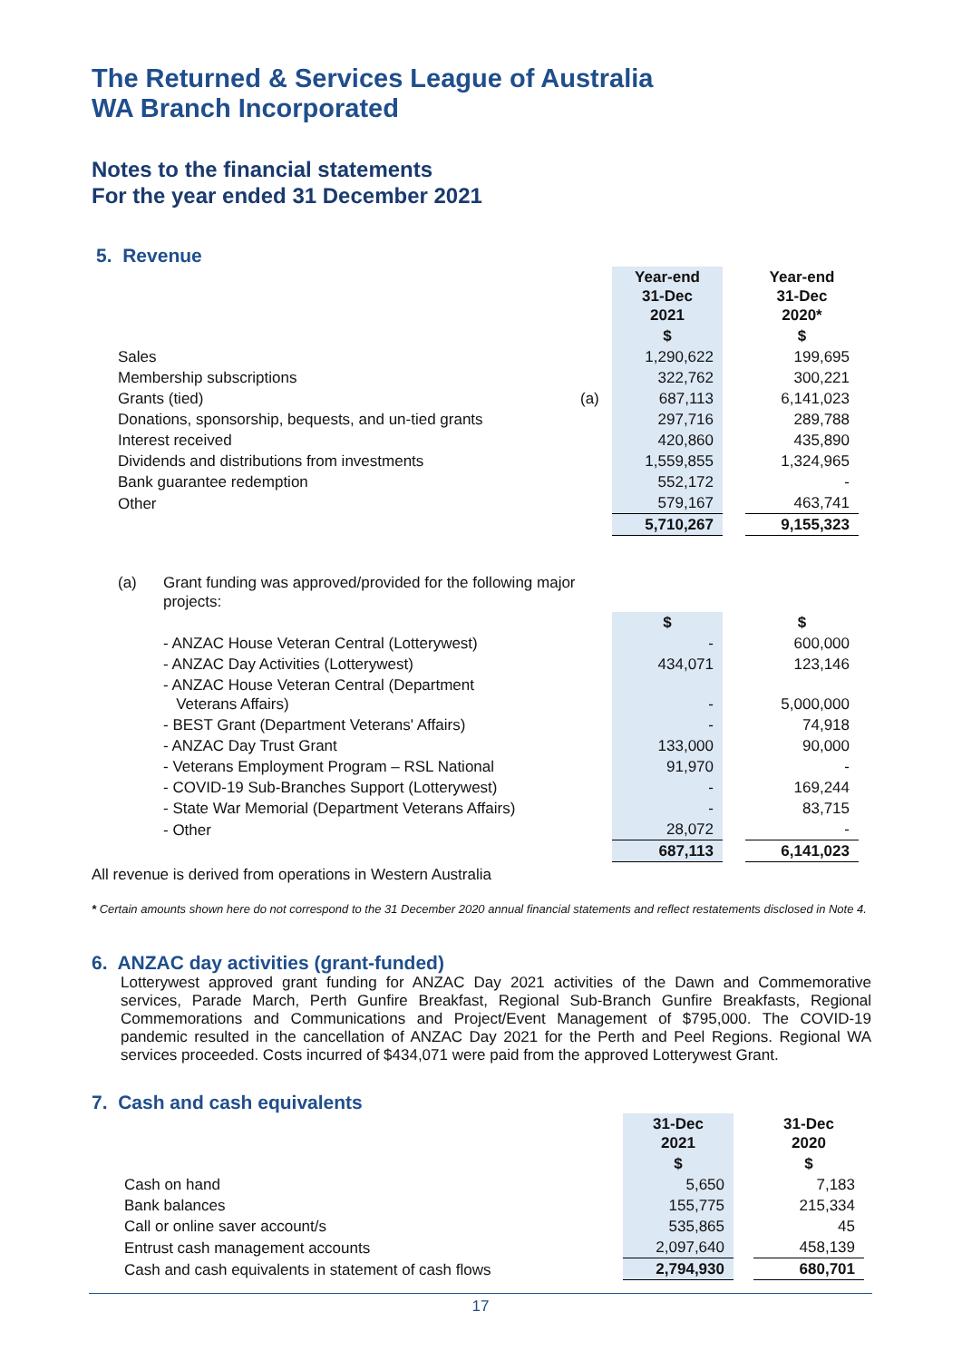The Returned & Services League of Australia
WA Branch Incorporated
Notes to the financial statements
For the year ended 31 December 2021
5. Revenue
| | | Year-end 31-Dec 2021 | | Year-end 31-Dec 2020* |
| | | $ | | $ |
| Sales | | 1,290,622 | | 199,695 |
| Membership subscriptions | | 322,762 | | 300,221 |
| Grants (tied) | (a) | 687,113 | | 6,141,023 |
| Donations, sponsorship, bequests, and un-tied grants | | 297,716 | | 289,788 |
| Interest received | | 420,860 | | 435,890 |
| Dividends and distributions from investments | | 1,559,855 | | 1,324,965 |
| Bank guarantee redemption | | 552,172 | | - |
| Other | | 579,167 | | 463,741 |
| | | 5,710,267 | | 9,155,323 |
| (a) | Grant funding was approved/provided for the following major projects: | | | |
| | | $ | | $ |
| | - ANZAC House Veteran Central (Lotterywest) | - | | 600,000 |
| | - ANZAC Day Activities (Lotterywest) | 434,071 | | 123,146 |
| | - ANZAC House Veteran Central (Department Veterans Affairs) | - | | 5,000,000 |
| | - BEST Grant (Department Veterans' Affairs) | - | | 74,918 |
| | - ANZAC Day Trust Grant | 133,000 | | 90,000 |
| | - Veterans Employment Program – RSL National | 91,970 | | - |
| | - COVID-19 Sub-Branches Support (Lotterywest) | - | | 169,244 |
| | - State War Memorial (Department Veterans Affairs) | - | | 83,715 |
| | - Other | 28,072 | | - |
| | | 687,113 | | 6,141,023 |
All revenue is derived from operations in Western Australia
* Certain amounts shown here do not correspond to the 31 December 2020 annual financial statements and reflect restatements disclosed in Note 4.
6. ANZAC day activities (grant-funded)
Lotterywest approved grant funding for ANZAC Day 2021 activities of the Dawn and Commemorative services, Parade March, Perth Gunfire Breakfast, Regional Sub-Branch Gunfire Breakfasts, Regional Commemorations and Communications and Project/Event Management of $795,000. The COVID-19 pandemic resulted in the cancellation of ANZAC Day 2021 for the Perth and Peel Regions. Regional WA services proceeded. Costs incurred of $434,071 were paid from the approved Lotterywest Grant.
7. Cash and cash equivalents
| | 31-Dec 2021 | | 31-Dec 2020 |
| | $ | | $ |
| Cash on hand | 5,650 | | 7,183 |
| Bank balances | 155,775 | | 215,334 |
| Call or online saver account/s | 535,865 | | 45 |
| Entrust cash management accounts | 2,097,640 | | 458,139 |
| Cash and cash equivalents in statement of cash flows | 2,794,930 | | 680,701 |
17